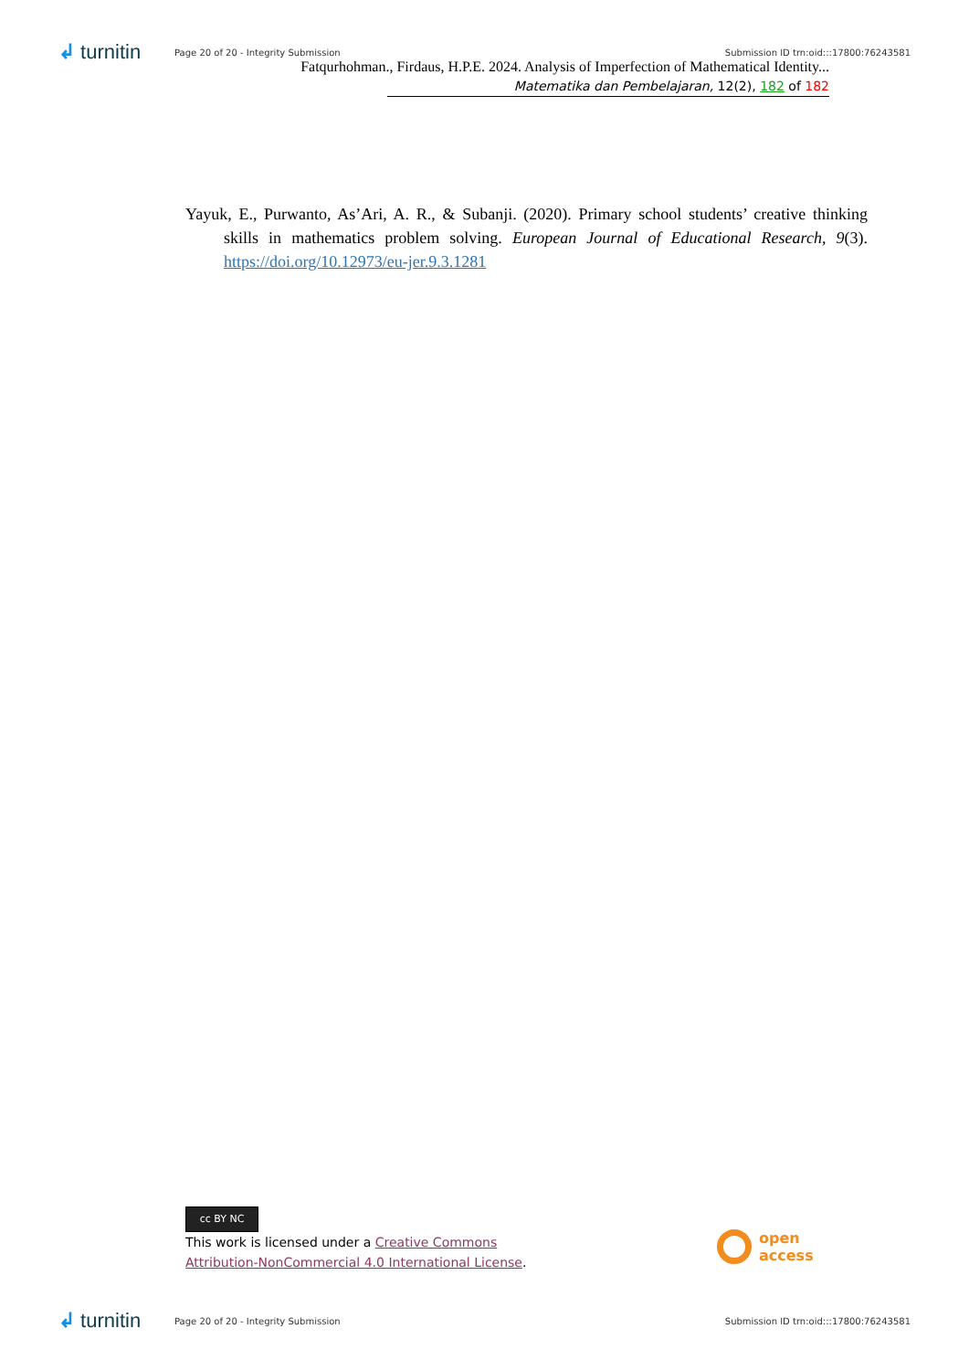↲ turnitin
Page 20 of 20 - Integrity Submission
Submission ID trn:oid:::17800:76243581
Fatqurhohman., Firdaus, H.P.E. 2024. Analysis of Imperfection of Mathematical Identity...
Matematika dan Pembelajaran, 12(2), 182 of 182
Yayuk, E., Purwanto, As’Ari, A. R., & Subanji. (2020). Primary school students’ creative thinking skills in mathematics problem solving. European Journal of Educational Research, 9(3). https://doi.org/10.12973/eu-jer.9.3.1281
cc BY NC
This work is licensed under a Creative Commons
Attribution-NonCommercial 4.0 International License.
open
access
↲ turnitin
Page 20 of 20 - Integrity Submission
Submission ID trn:oid:::17800:76243581